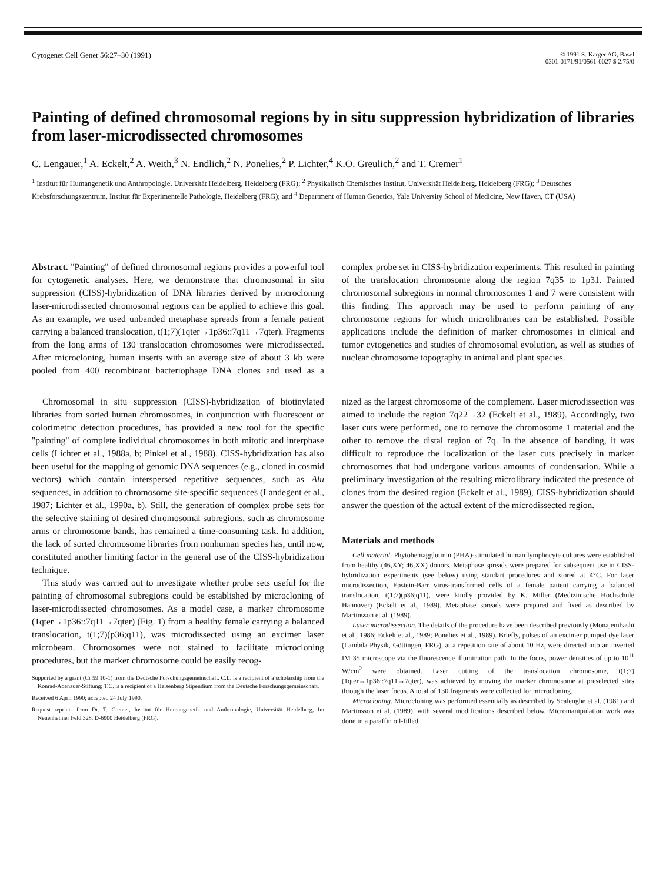Cytogenet Cell Genet 56:27–30 (1991)
© 1991 S. Karger AG, Basel
0301-0171/91/0561-0027 $ 2.75/0
Painting of defined chromosomal regions by in situ suppression hybridization of libraries from laser-microdissected chromosomes
C. Lengauer,<sup>1</sup> A. Eckelt,<sup>2</sup> A. Weith,<sup>3</sup> N. Endlich,<sup>2</sup> N. Ponelies,<sup>2</sup> P. Lichter,<sup>4</sup> K.O. Greulich,<sup>2</sup> and T. Cremer<sup>1</sup>
<sup>1</sup> Institut für Humangenetik und Anthropologie, Universität Heidelberg, Heidelberg (FRG); <sup>2</sup> Physikalisch Chemisches Institut, Universität Heidelberg, Heidelberg (FRG); <sup>3</sup> Deutsches Krebsforschungszentrum, Institut für Experimentelle Pathologie, Heidelberg (FRG); and <sup>4</sup> Department of Human Genetics, Yale University School of Medicine, New Haven, CT (USA)
Abstract. "Painting" of defined chromosomal regions provides a powerful tool for cytogenetic analyses. Here, we demonstrate that chromosomal in situ suppression (CISS)-hybridization of DNA libraries derived by microcloning laser-microdissected chromosomal regions can be applied to achieve this goal. As an example, we used unbanded metaphase spreads from a female patient carrying a balanced translocation, t(1;7)(1qter→1p36::7q11→7qter). Fragments from the long arms of 130 translocation chromosomes were microdissected. After microcloning, human inserts with an average size of about 3 kb were pooled from 400 recombinant bacteriophage DNA clones and used as a complex probe set in CISS-hybridization experiments. This resulted in painting of the translocation chromosome along the region 7q35 to 1p31. Painted chromosomal subregions in normal chromosomes 1 and 7 were consistent with this finding. This approach may be used to perform painting of any chromosome regions for which microlibraries can be established. Possible applications include the definition of marker chromosomes in clinical and tumor cytogenetics and studies of chromosomal evolution, as well as studies of nuclear chromosome topography in animal and plant species.
Chromosomal in situ suppression (CISS)-hybridization of biotinylated libraries from sorted human chromosomes, in conjunction with fluorescent or colorimetric detection procedures, has provided a new tool for the specific "painting" of complete individual chromosomes in both mitotic and interphase cells (Lichter et al., 1988a, b; Pinkel et al., 1988). CISS-hybridization has also been useful for the mapping of genomic DNA sequences (e.g., cloned in cosmid vectors) which contain interspersed repetitive sequences, such as Alu sequences, in addition to chromosome site-specific sequences (Landegent et al., 1987; Lichter et al., 1990a, b). Still, the generation of complex probe sets for the selective staining of desired chromosomal subregions, such as chromosome arms or chromosome bands, has remained a time-consuming task. In addition, the lack of sorted chromosome libraries from nonhuman species has, until now, constituted another limiting factor in the general use of the CISS-hybridization technique.
This study was carried out to investigate whether probe sets useful for the painting of chromosomal subregions could be established by microcloning of laser-microdissected chromosomes. As a model case, a marker chromosome (1qter→1p36::7q11→7qter) (Fig. 1) from a healthy female carrying a balanced translocation, t(1;7)(p36;q11), was microdissected using an excimer laser microbeam. Chromosomes were not stained to facilitate microcloning procedures, but the marker chromosome could be easily recog-
Supported by a grant (Cr 59 10-1) from the Deutsche Forschungsgemeinschaft. C.L. is a recipient of a scholarship from the Konrad-Adenauer-Stiftung; T.C. is a recipient of a Heisenberg Stipendium from the Deutsche Forschungsgemeinschaft.
Received 6 April 1990; accepted 24 July 1990.
Request reprints from Dr. T. Cremer, Institut für Humangenetik und Anthropologie, Universität Heidelberg, Im Neuenheimer Feld 328, D-6900 Heidelberg (FRG).
nized as the largest chromosome of the complement. Laser microdissection was aimed to include the region 7q22→32 (Eckelt et al., 1989). Accordingly, two laser cuts were performed, one to remove the chromosome 1 material and the other to remove the distal region of 7q. In the absence of banding, it was difficult to reproduce the localization of the laser cuts precisely in marker chromosomes that had undergone various amounts of condensation. While a preliminary investigation of the resulting microlibrary indicated the presence of clones from the desired region (Eckelt et al., 1989), CISS-hybridization should answer the question of the actual extent of the microdissected region.
Materials and methods
Cell material. Phytohemagglutinin (PHA)-stimulated human lymphocyte cultures were established from healthy (46,XY; 46,XX) donors. Metaphase spreads were prepared for subsequent use in CISS-hybridization experiments (see below) using standart procedures and stored at 4°C. For laser microdissection, Epstein-Barr virus-transformed cells of a female patient carrying a balanced translocation, t(1;7)(p36;q11), were kindly provided by K. Miller (Medizinische Hochschule Hannover) (Eckelt et al., 1989). Metaphase spreads were prepared and fixed as described by Martinsson et al. (1989).
Laser microdissection. The details of the procedure have been described previously (Monajembashi et al., 1986; Eckelt et al., 1989; Ponelies et al., 1989). Briefly, pulses of an excimer pumped dye laser (Lambda Physik, Göttingen, FRG), at a repetition rate of about 10 Hz, were directed into an inverted IM 35 microscope via the fluorescence illumination path. In the focus, power densities of up to 10<sup>11</sup> W/cm<sup>2</sup> were obtained. Laser cutting of the translocation chromosome, t(1;7)(1qter→1p36::7q11→7qter), was achieved by moving the marker chromosome at preselected sites through the laser focus. A total of 130 fragments were collected for microcloning.
Microcloning. Microcloning was performed essentially as described by Scalenghe et al. (1981) and Martinsson et al. (1989), with several modifications described below. Micromanipulation work was done in a paraffin oil-filled